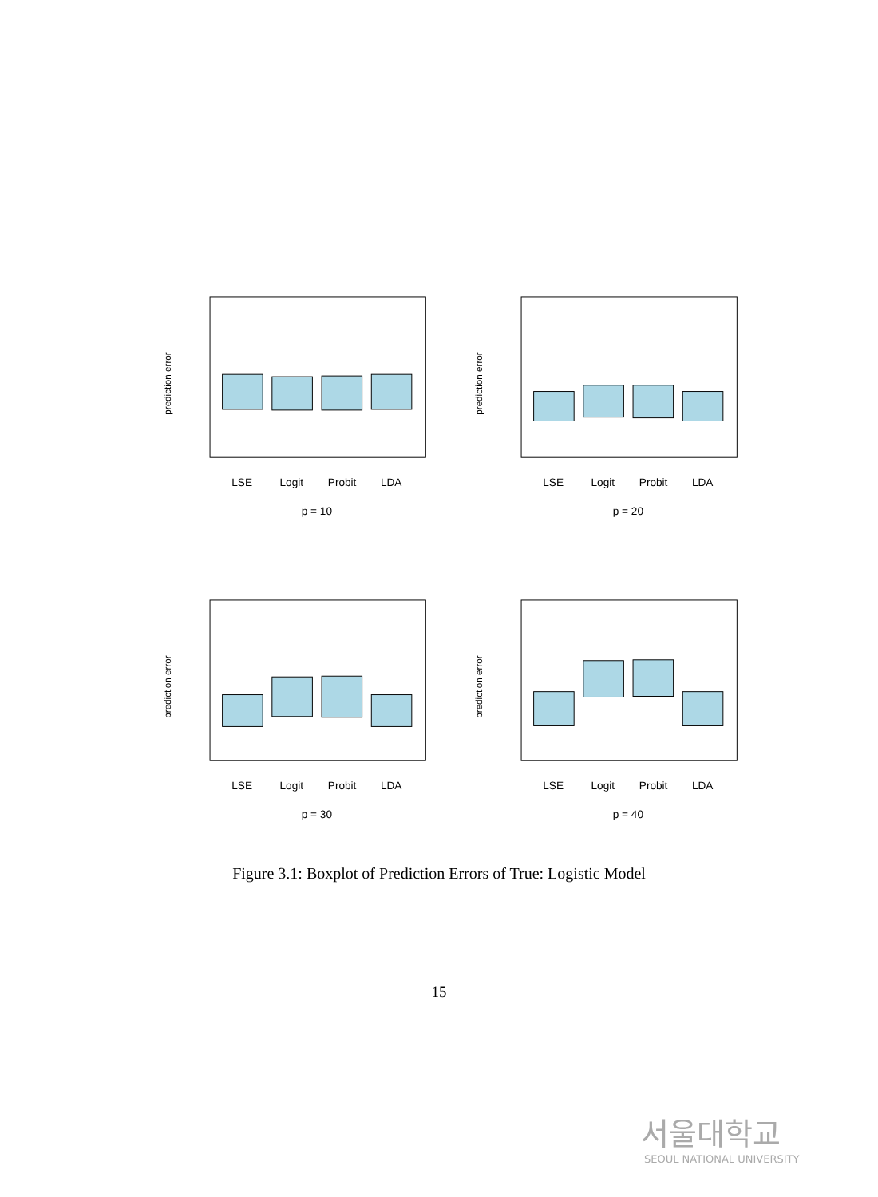prediction error
LSE
Logit
Probit
LDA
p = 10
prediction error
LSE
Logit
Probit
LDA
p = 20
prediction error
LSE
Logit
Probit
LDA
p = 30
prediction error
LSE
Logit
Probit
LDA
p = 40
Figure 3.1: Boxplot of Prediction Errors of True: Logistic Model
15
서울대학교
SEOUL NATIONAL UNIVERSITY